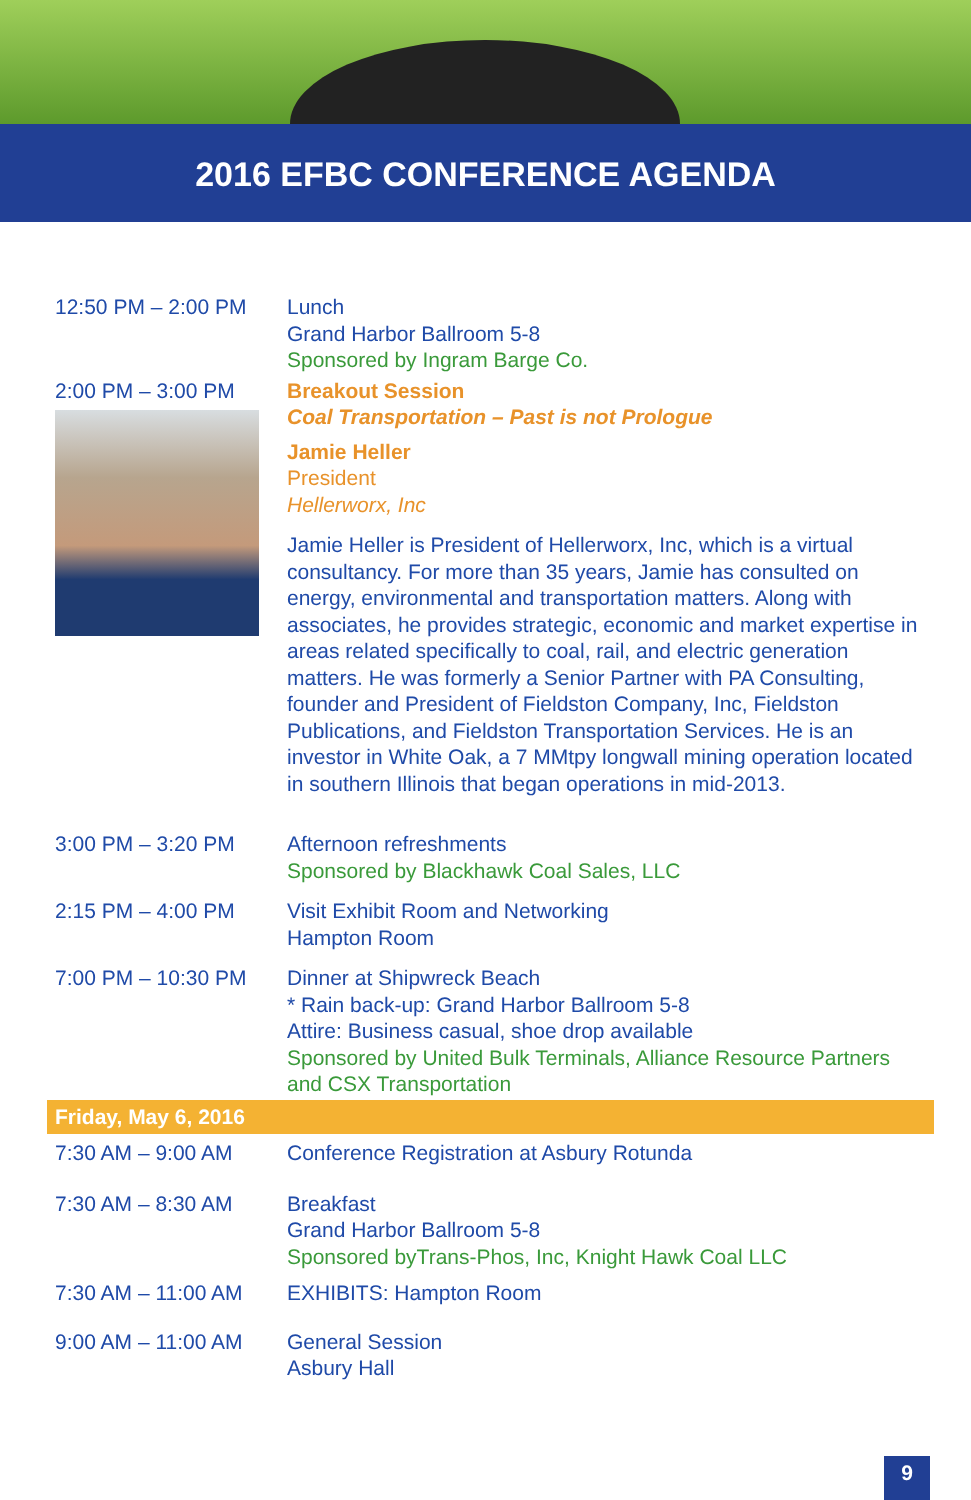2016 EFBC CONFERENCE AGENDA
| 12:50 PM – 2:00 PM | Lunch Grand Harbor Ballroom 5-8 Sponsored by Ingram Barge Co. |
| 2:00 PM – 3:00 PM | Breakout Session Coal Transportation – Past is not Prologue Jamie Heller President Hellerworx, Inc Jamie Heller is President of Hellerworx, Inc, which is a virtual consultancy. For more than 35 years, Jamie has consulted on energy, environmental and transportation matters. Along with associates, he provides strategic, economic and market expertise in areas related specifically to coal, rail, and electric generation matters. He was formerly a Senior Partner with PA Consulting, founder and President of Fieldston Company, Inc, Fieldston Publications, and Fieldston Transportation Services. He is an investor in White Oak, a 7 MMtpy longwall mining operation located in southern Illinois that began operations in mid-2013. |
| 3:00 PM – 3:20 PM | Afternoon refreshments Sponsored by Blackhawk Coal Sales, LLC |
| 2:15 PM – 4:00 PM | Visit Exhibit Room and Networking Hampton Room |
| 7:00 PM – 10:30 PM | Dinner at Shipwreck Beach * Rain back-up: Grand Harbor Ballroom 5-8 Attire: Business casual, shoe drop available Sponsored by United Bulk Terminals, Alliance Resource Partners and CSX Transportation |
| Friday, May 6, 2016 | |
| 7:30 AM – 9:00 AM | Conference Registration at Asbury Rotunda |
| 7:30 AM – 8:30 AM | Breakfast Grand Harbor Ballroom 5-8 Sponsored byTrans-Phos, Inc, Knight Hawk Coal LLC |
| 7:30 AM – 11:00 AM | EXHIBITS: Hampton Room |
| 9:00 AM – 11:00 AM | General Session Asbury Hall |
9